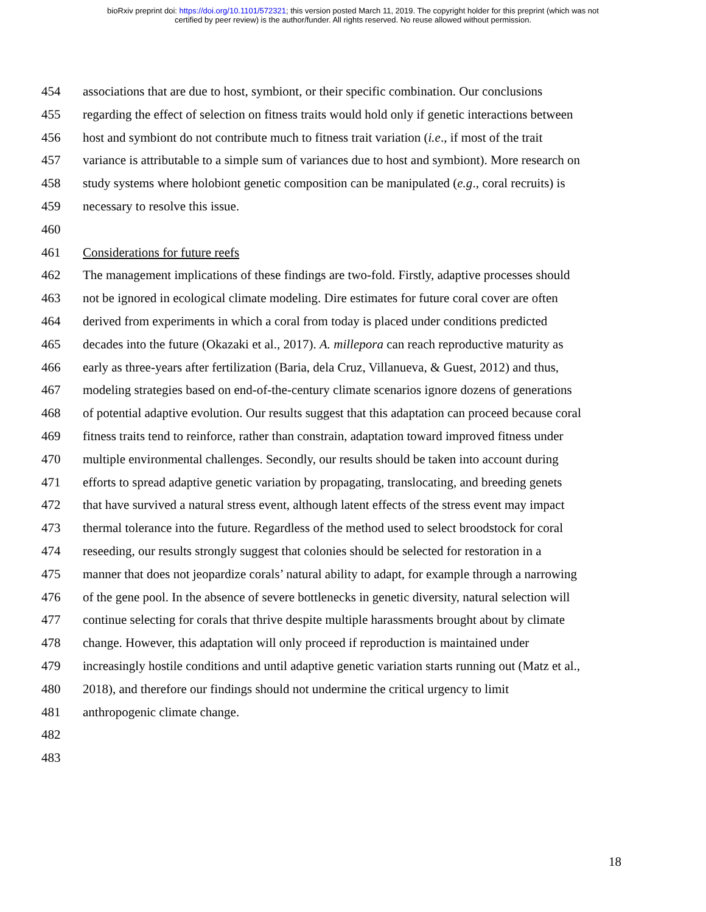bioRxiv preprint doi: https://doi.org/10.1101/572321; this version posted March 11, 2019. The copyright holder for this preprint (which was not
certified by peer review) is the author/funder. All rights reserved. No reuse allowed without permission.
454 associations that are due to host, symbiont, or their specific combination. Our conclusions
455 regarding the effect of selection on fitness traits would hold only if genetic interactions between
456 host and symbiont do not contribute much to fitness trait variation (i.e., if most of the trait
457 variance is attributable to a simple sum of variances due to host and symbiont). More research on
458 study systems where holobiont genetic composition can be manipulated (e.g., coral recruits) is
459 necessary to resolve this issue.
460
461 Considerations for future reefs
462 The management implications of these findings are two-fold. Firstly, adaptive processes should
463 not be ignored in ecological climate modeling. Dire estimates for future coral cover are often
464 derived from experiments in which a coral from today is placed under conditions predicted
465 decades into the future (Okazaki et al., 2017). A. millepora can reach reproductive maturity as
466 early as three-years after fertilization (Baria, dela Cruz, Villanueva, & Guest, 2012) and thus,
467 modeling strategies based on end-of-the-century climate scenarios ignore dozens of generations
468 of potential adaptive evolution. Our results suggest that this adaptation can proceed because coral
469 fitness traits tend to reinforce, rather than constrain, adaptation toward improved fitness under
470 multiple environmental challenges. Secondly, our results should be taken into account during
471 efforts to spread adaptive genetic variation by propagating, translocating, and breeding genets
472 that have survived a natural stress event, although latent effects of the stress event may impact
473 thermal tolerance into the future. Regardless of the method used to select broodstock for coral
474 reseeding, our results strongly suggest that colonies should be selected for restoration in a
475 manner that does not jeopardize corals’ natural ability to adapt, for example through a narrowing
476 of the gene pool. In the absence of severe bottlenecks in genetic diversity, natural selection will
477 continue selecting for corals that thrive despite multiple harassments brought about by climate
478 change. However, this adaptation will only proceed if reproduction is maintained under
479 increasingly hostile conditions and until adaptive genetic variation starts running out (Matz et al.,
480 2018), and therefore our findings should not undermine the critical urgency to limit
481 anthropogenic climate change.
482
483
18